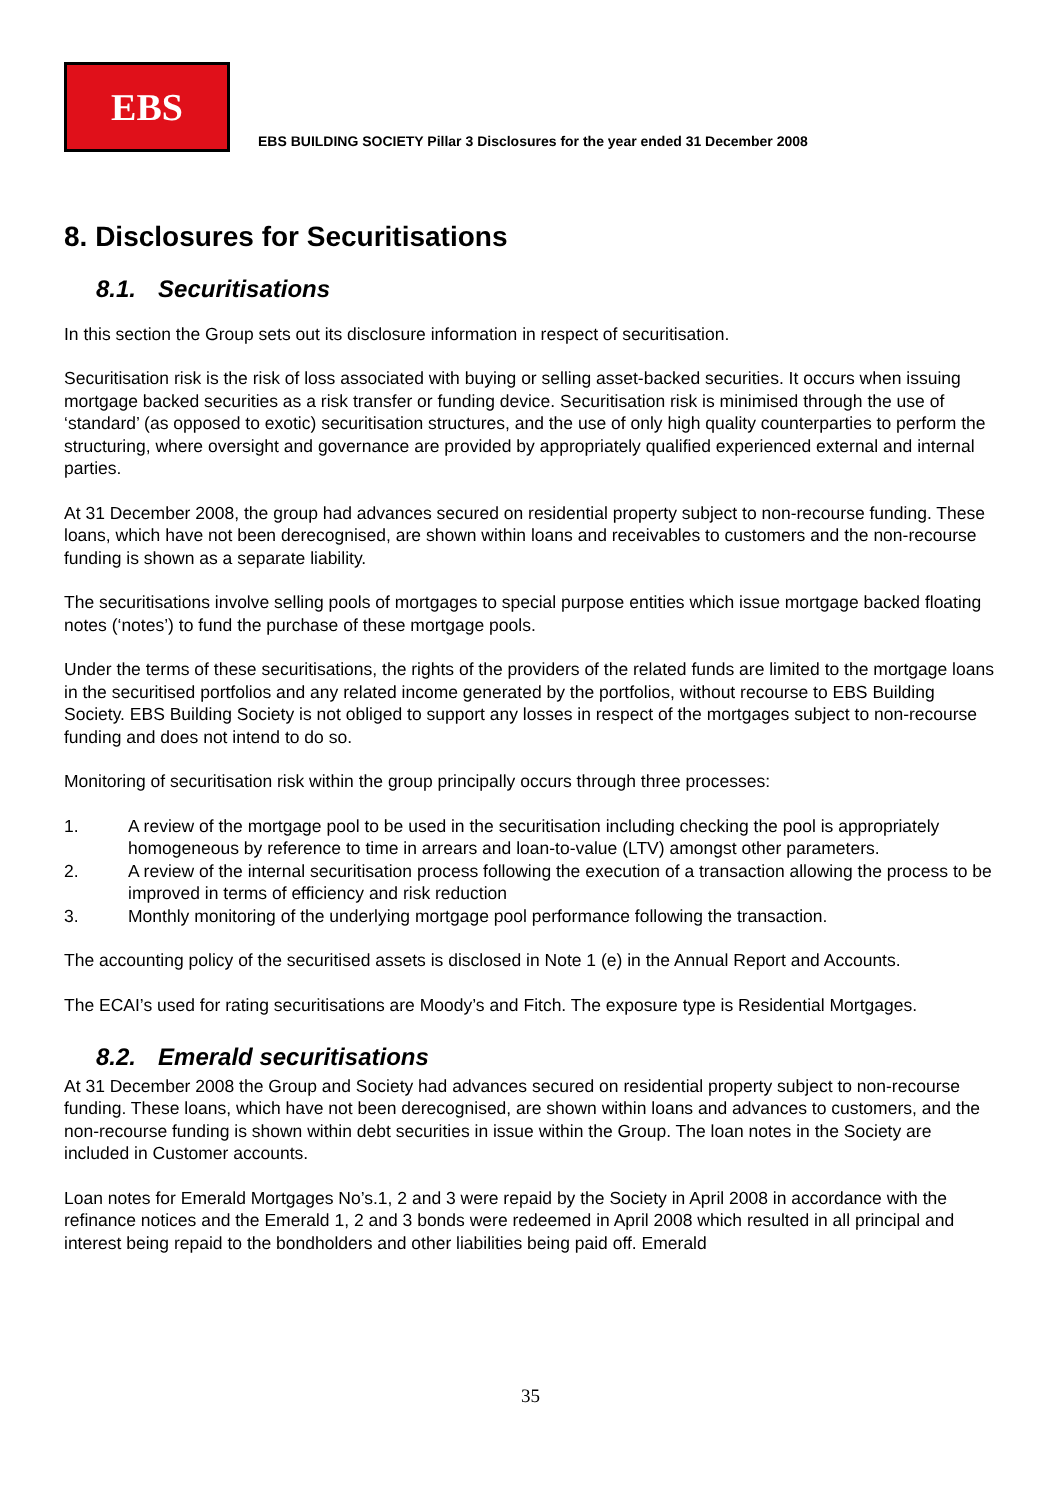EBS
EBS BUILDING SOCIETY Pillar 3 Disclosures for the year ended 31 December 2008
8. Disclosures for Securitisations
8.1. Securitisations
In this section the Group sets out its disclosure information in respect of securitisation.
Securitisation risk is the risk of loss associated with buying or selling asset-backed securities. It occurs when issuing mortgage backed securities as a risk transfer or funding device. Securitisation risk is minimised through the use of ‘standard’ (as opposed to exotic) securitisation structures, and the use of only high quality counterparties to perform the structuring, where oversight and governance are provided by appropriately qualified experienced external and internal parties.
At 31 December 2008, the group had advances secured on residential property subject to non-recourse funding. These loans, which have not been derecognised, are shown within loans and receivables to customers and the non-recourse funding is shown as a separate liability.
The securitisations involve selling pools of mortgages to special purpose entities which issue mortgage backed floating notes (‘notes’) to fund the purchase of these mortgage pools.
Under the terms of these securitisations, the rights of the providers of the related funds are limited to the mortgage loans in the securitised portfolios and any related income generated by the portfolios, without recourse to EBS Building Society. EBS Building Society is not obliged to support any losses in respect of the mortgages subject to non-recourse funding and does not intend to do so.
Monitoring of securitisation risk within the group principally occurs through three processes:
1. A review of the mortgage pool to be used in the securitisation including checking the pool is appropriately homogeneous by reference to time in arrears and loan-to-value (LTV) amongst other parameters.
2. A review of the internal securitisation process following the execution of a transaction allowing the process to be improved in terms of efficiency and risk reduction
3. Monthly monitoring of the underlying mortgage pool performance following the transaction.
The accounting policy of the securitised assets is disclosed in Note 1 (e) in the Annual Report and Accounts.
The ECAI’s used for rating securitisations are Moody’s and Fitch. The exposure type is Residential Mortgages.
8.2. Emerald securitisations
At 31 December 2008 the Group and Society had advances secured on residential property subject to non-recourse funding. These loans, which have not been derecognised, are shown within loans and advances to customers, and the non-recourse funding is shown within debt securities in issue within the Group. The loan notes in the Society are included in Customer accounts.
Loan notes for Emerald Mortgages No’s.1, 2 and 3 were repaid by the Society in April 2008 in accordance with the refinance notices and the Emerald 1, 2 and 3 bonds were redeemed in April 2008 which resulted in all principal and interest being repaid to the bondholders and other liabilities being paid off. Emerald
35